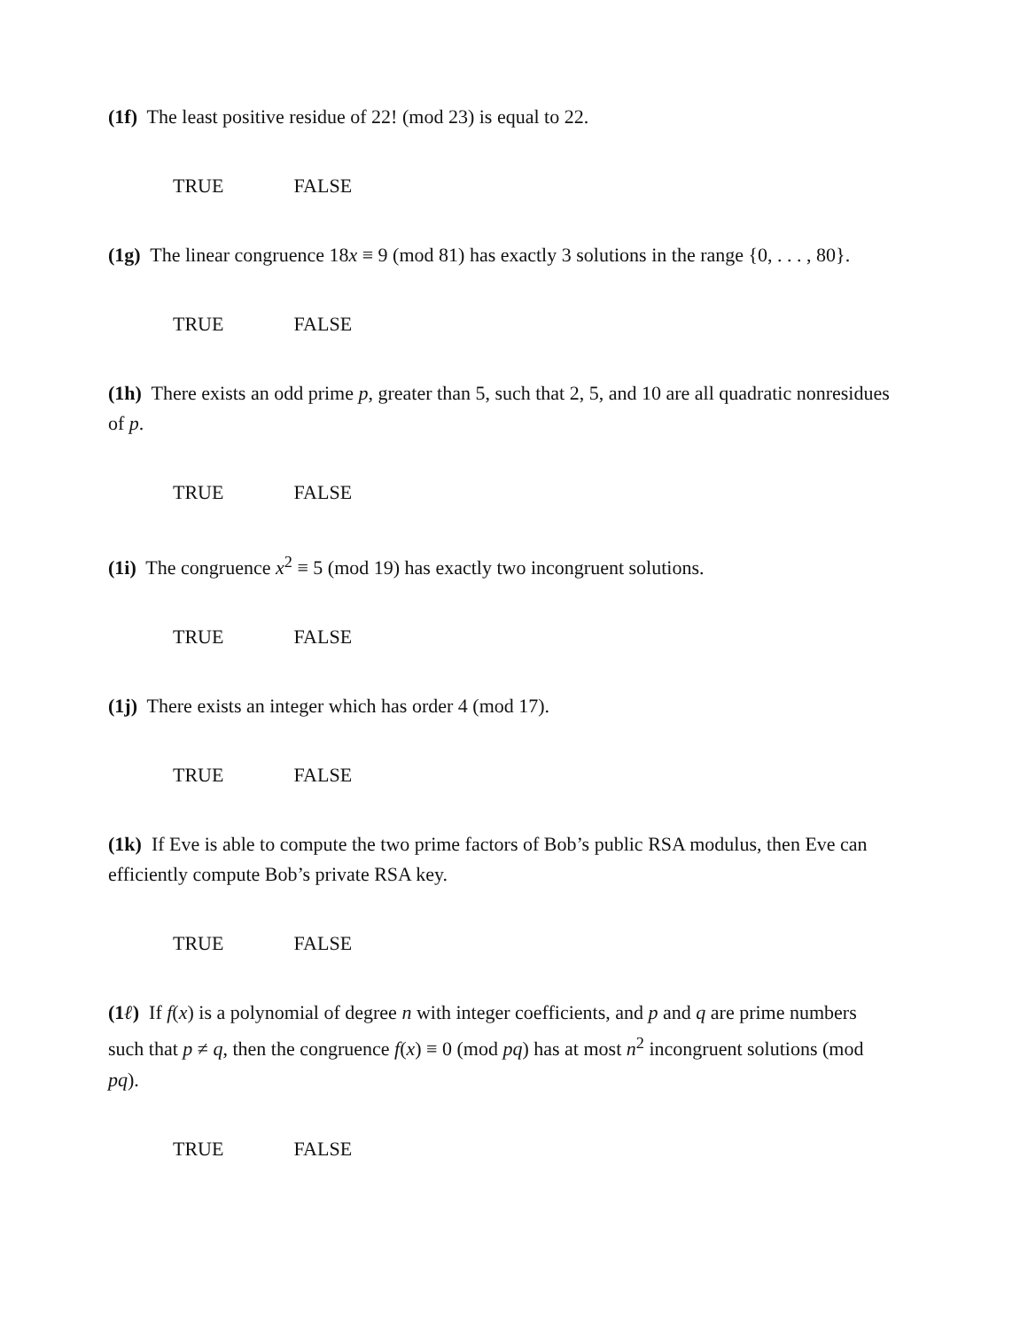(1f) The least positive residue of 22! (mod 23) is equal to 22.
TRUE FALSE
(1g) The linear congruence 18x ≡ 9 (mod 81) has exactly 3 solutions in the range {0, . . . , 80}.
TRUE FALSE
(1h) There exists an odd prime p, greater than 5, such that 2, 5, and 10 are all quadratic nonresidues of p.
TRUE FALSE
(1i) The congruence x<sup>2</sup> ≡ 5 (mod 19) has exactly two incongruent solutions.
TRUE FALSE
(1j) There exists an integer which has order 4 (mod 17).
TRUE FALSE
(1k) If Eve is able to compute the two prime factors of Bob’s public RSA modulus, then Eve can efficiently compute Bob’s private RSA key.
TRUE FALSE
(1ℓ) If f(x) is a polynomial of degree n with integer coefficients, and p and q are prime numbers such that p ≠ q, then the congruence f(x) ≡ 0 (mod pq) has at most n<sup>2</sup> incongruent solutions (mod pq).
TRUE FALSE